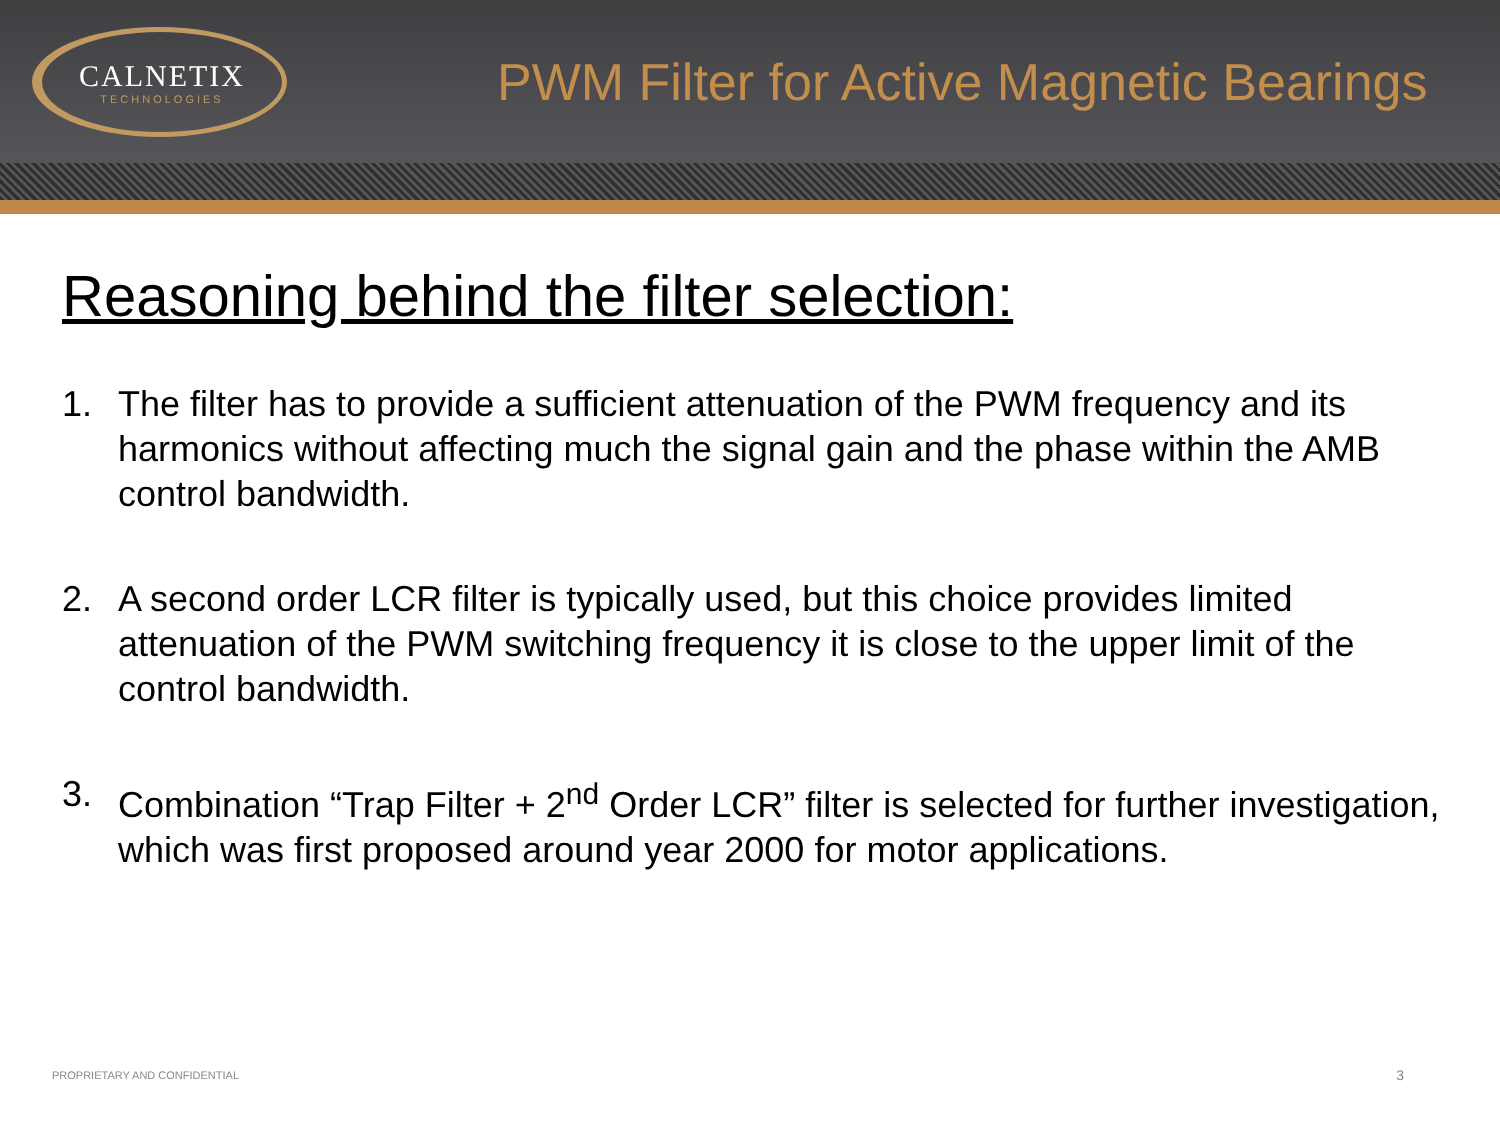CALNETIX
TECHNOLOGIES
PWM Filter for Active Magnetic Bearings
Reasoning behind the filter selection:
1. The filter has to provide a sufficient attenuation of the PWM frequency and its harmonics without affecting much the signal gain and the phase within the AMB control bandwidth.
2. A second order LCR filter is typically used, but this choice provides limited attenuation of the PWM switching frequency it is close to the upper limit of the control bandwidth.
3. Combination “Trap Filter + 2<sup>nd</sup> Order LCR” filter is selected for further investigation, which was first proposed around year 2000 for motor applications.
PROPRIETARY AND CONFIDENTIAL 3